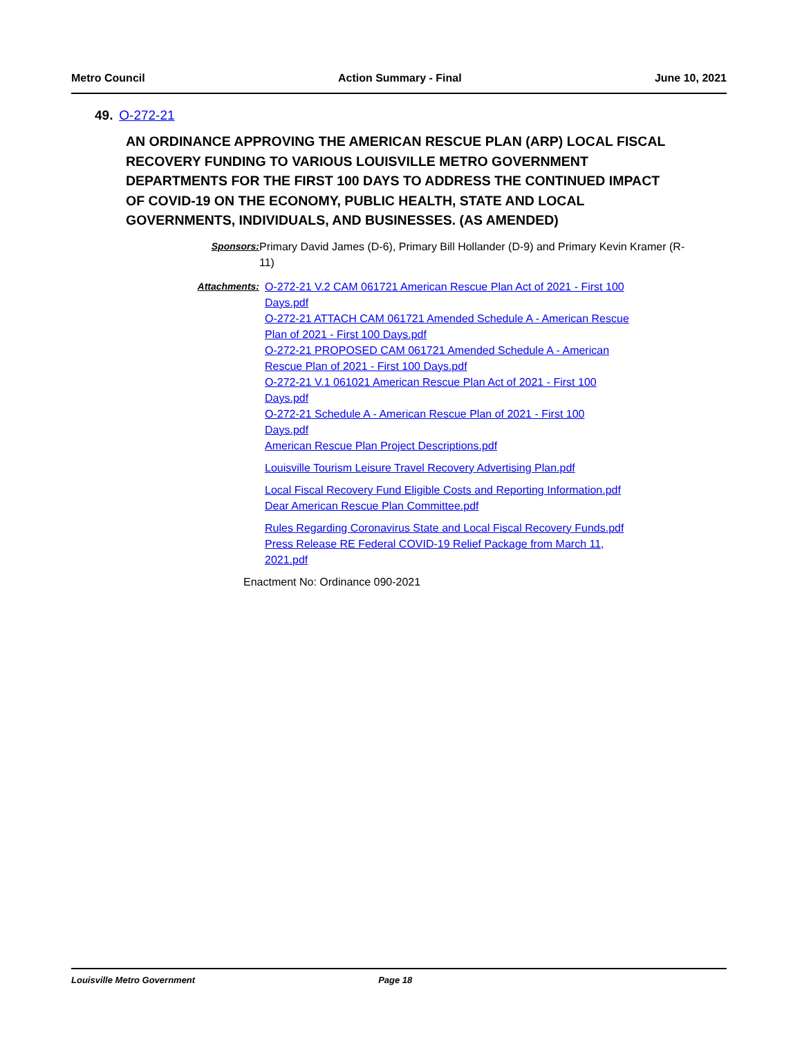Metro Council Action Summary - Final June 10, 2021
49. O-272-21
AN ORDINANCE APPROVING THE AMERICAN RESCUE PLAN (ARP) LOCAL FISCAL RECOVERY FUNDING TO VARIOUS LOUISVILLE METRO GOVERNMENT DEPARTMENTS FOR THE FIRST 100 DAYS TO ADDRESS THE CONTINUED IMPACT OF COVID-19 ON THE ECONOMY, PUBLIC HEALTH, STATE AND LOCAL GOVERNMENTS, INDIVIDUALS, AND BUSINESSES. (AS AMENDED)
Sponsors: Primary David James (D-6), Primary Bill Hollander (D-9) and Primary Kevin Kramer (R-11)
Attachments: O-272-21 V.2 CAM 061721 American Rescue Plan Act of 2021 - First 100 Days.pdf
O-272-21 ATTACH CAM 061721 Amended Schedule A - American Rescue Plan of 2021 - First 100 Days.pdf
O-272-21 PROPOSED CAM 061721 Amended Schedule A - American Rescue Plan of 2021 - First 100 Days.pdf
O-272-21 V.1 061021 American Rescue Plan Act of 2021 - First 100 Days.pdf
O-272-21 Schedule A - American Rescue Plan of 2021 - First 100 Days.pdf
American Rescue Plan Project Descriptions.pdf
Louisville Tourism Leisure Travel Recovery Advertising Plan.pdf
Local Fiscal Recovery Fund Eligible Costs and Reporting Information.pdf
Dear American Rescue Plan Committee.pdf
Rules Regarding Coronavirus State and Local Fiscal Recovery Funds.pdf
Press Release RE Federal COVID-19 Relief Package from March 11, 2021.pdf
Enactment No: Ordinance 090-2021
Louisville Metro Government Page 18